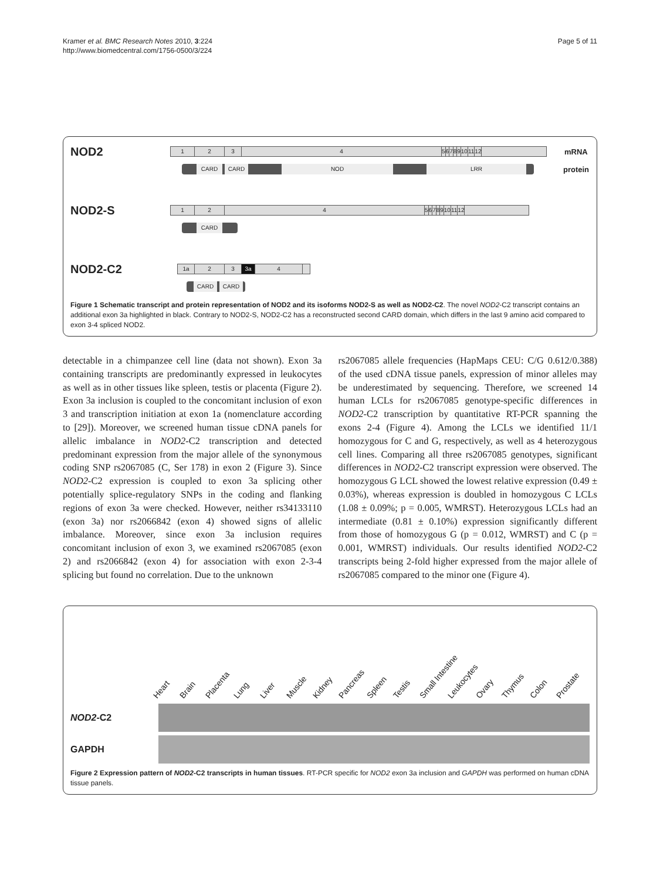Kramer et al. BMC Research Notes 2010, 3:224
http://www.biomedcentral.com/1756-0500/3/224
Page 5 of 11
NOD2
12345 6 7 8 9 10 11 12
mRNA
CARD CARD NOD LRR
protein
NOD2-S
1245 6 7 8 9 10 11 12
CARD
NOD2-C2
1a 23 3a 4
CARD CARD
Figure 1 Schematic transcript and protein representation of NOD2 and its isoforms NOD2-S as well as NOD2-C2. The novel NOD2-C2 transcript contains an additional exon 3a highlighted in black. Contrary to NOD2-S, NOD2-C2 has a reconstructed second CARD domain, which differs in the last 9 amino acid compared to exon 3-4 spliced NOD2.
detectable in a chimpanzee cell line (data not shown). Exon 3a containing transcripts are predominantly expressed in leukocytes as well as in other tissues like spleen, testis or placenta (Figure 2). Exon 3a inclusion is coupled to the concomitant inclusion of exon 3 and transcription initiation at exon 1a (nomenclature according to [29]). Moreover, we screened human tissue cDNA panels for allelic imbalance in NOD2-C2 transcription and detected predominant expression from the major allele of the synonymous coding SNP rs2067085 (C, Ser 178) in exon 2 (Figure 3). Since NOD2-C2 expression is coupled to exon 3a splicing other potentially splice-regulatory SNPs in the coding and flanking regions of exon 3a were checked. However, neither rs34133110 (exon 3a) nor rs2066842 (exon 4) showed signs of allelic imbalance. Moreover, since exon 3a inclusion requires concomitant inclusion of exon 3, we examined rs2067085 (exon 2) and rs2066842 (exon 4) for association with exon 2-3-4 splicing but found no correlation. Due to the unknown
rs2067085 allele frequencies (HapMaps CEU: C/G 0.612/0.388) of the used cDNA tissue panels, expression of minor alleles may be underestimated by sequencing. Therefore, we screened 14 human LCLs for rs2067085 genotype-specific differences in NOD2-C2 transcription by quantitative RT-PCR spanning the exons 2-4 (Figure 4). Among the LCLs we identified 11/1 homozygous for C and G, respectively, as well as 4 heterozygous cell lines. Comparing all three rs2067085 genotypes, significant differences in NOD2-C2 transcript expression were observed. The homozygous G LCL showed the lowest relative expression (0.49 ± 0.03%), whereas expression is doubled in homozygous C LCLs (1.08 ± 0.09%; p = 0.005, WMRST). Heterozygous LCLs had an intermediate (0.81 ± 0.10%) expression significantly different from those of homozygous G (p = 0.012, WMRST) and C (p = 0.001, WMRST) individuals. Our results identified NOD2-C2 transcripts being 2-fold higher expressed from the major allele of rs2067085 compared to the minor one (Figure 4).
Heart Brain Placenta Lung Liver Muscle Kidney Pancreas Spleen Testis Small Intestine Leukocytes Ovary Thymus Colon Prostate
NOD2-C2
GAPDH
Figure 2 Expression pattern of NOD2-C2 transcripts in human tissues. RT-PCR specific for NOD2 exon 3a inclusion and GAPDH was performed on human cDNA tissue panels.